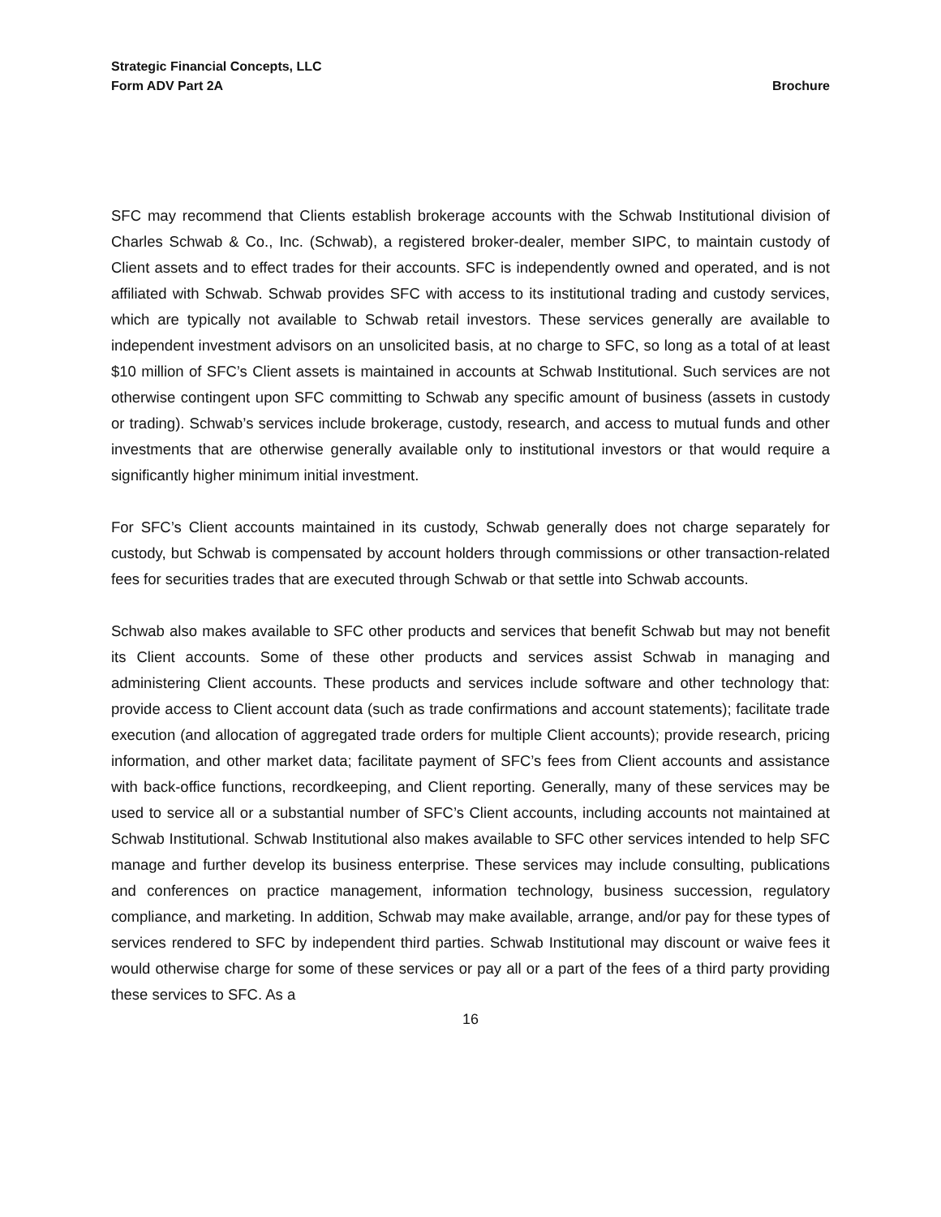Strategic Financial Concepts, LLC
Form ADV Part 2A Brochure
SFC may recommend that Clients establish brokerage accounts with the Schwab Institutional division of Charles Schwab & Co., Inc. (Schwab), a registered broker-dealer, member SIPC, to maintain custody of Client assets and to effect trades for their accounts. SFC is independently owned and operated, and is not affiliated with Schwab. Schwab provides SFC with access to its institutional trading and custody services, which are typically not available to Schwab retail investors. These services generally are available to independent investment advisors on an unsolicited basis, at no charge to SFC, so long as a total of at least $10 million of SFC’s Client assets is maintained in accounts at Schwab Institutional. Such services are not otherwise contingent upon SFC committing to Schwab any specific amount of business (assets in custody or trading). Schwab’s services include brokerage, custody, research, and access to mutual funds and other investments that are otherwise generally available only to institutional investors or that would require a significantly higher minimum initial investment.
For SFC’s Client accounts maintained in its custody, Schwab generally does not charge separately for custody, but Schwab is compensated by account holders through commissions or other transaction-related fees for securities trades that are executed through Schwab or that settle into Schwab accounts.
Schwab also makes available to SFC other products and services that benefit Schwab but may not benefit its Client accounts. Some of these other products and services assist Schwab in managing and administering Client accounts. These products and services include software and other technology that: provide access to Client account data (such as trade confirmations and account statements); facilitate trade execution (and allocation of aggregated trade orders for multiple Client accounts); provide research, pricing information, and other market data; facilitate payment of SFC’s fees from Client accounts and assistance with back-office functions, recordkeeping, and Client reporting. Generally, many of these services may be used to service all or a substantial number of SFC’s Client accounts, including accounts not maintained at Schwab Institutional. Schwab Institutional also makes available to SFC other services intended to help SFC manage and further develop its business enterprise. These services may include consulting, publications and conferences on practice management, information technology, business succession, regulatory compliance, and marketing. In addition, Schwab may make available, arrange, and/or pay for these types of services rendered to SFC by independent third parties. Schwab Institutional may discount or waive fees it would otherwise charge for some of these services or pay all or a part of the fees of a third party providing these services to SFC. As a
16